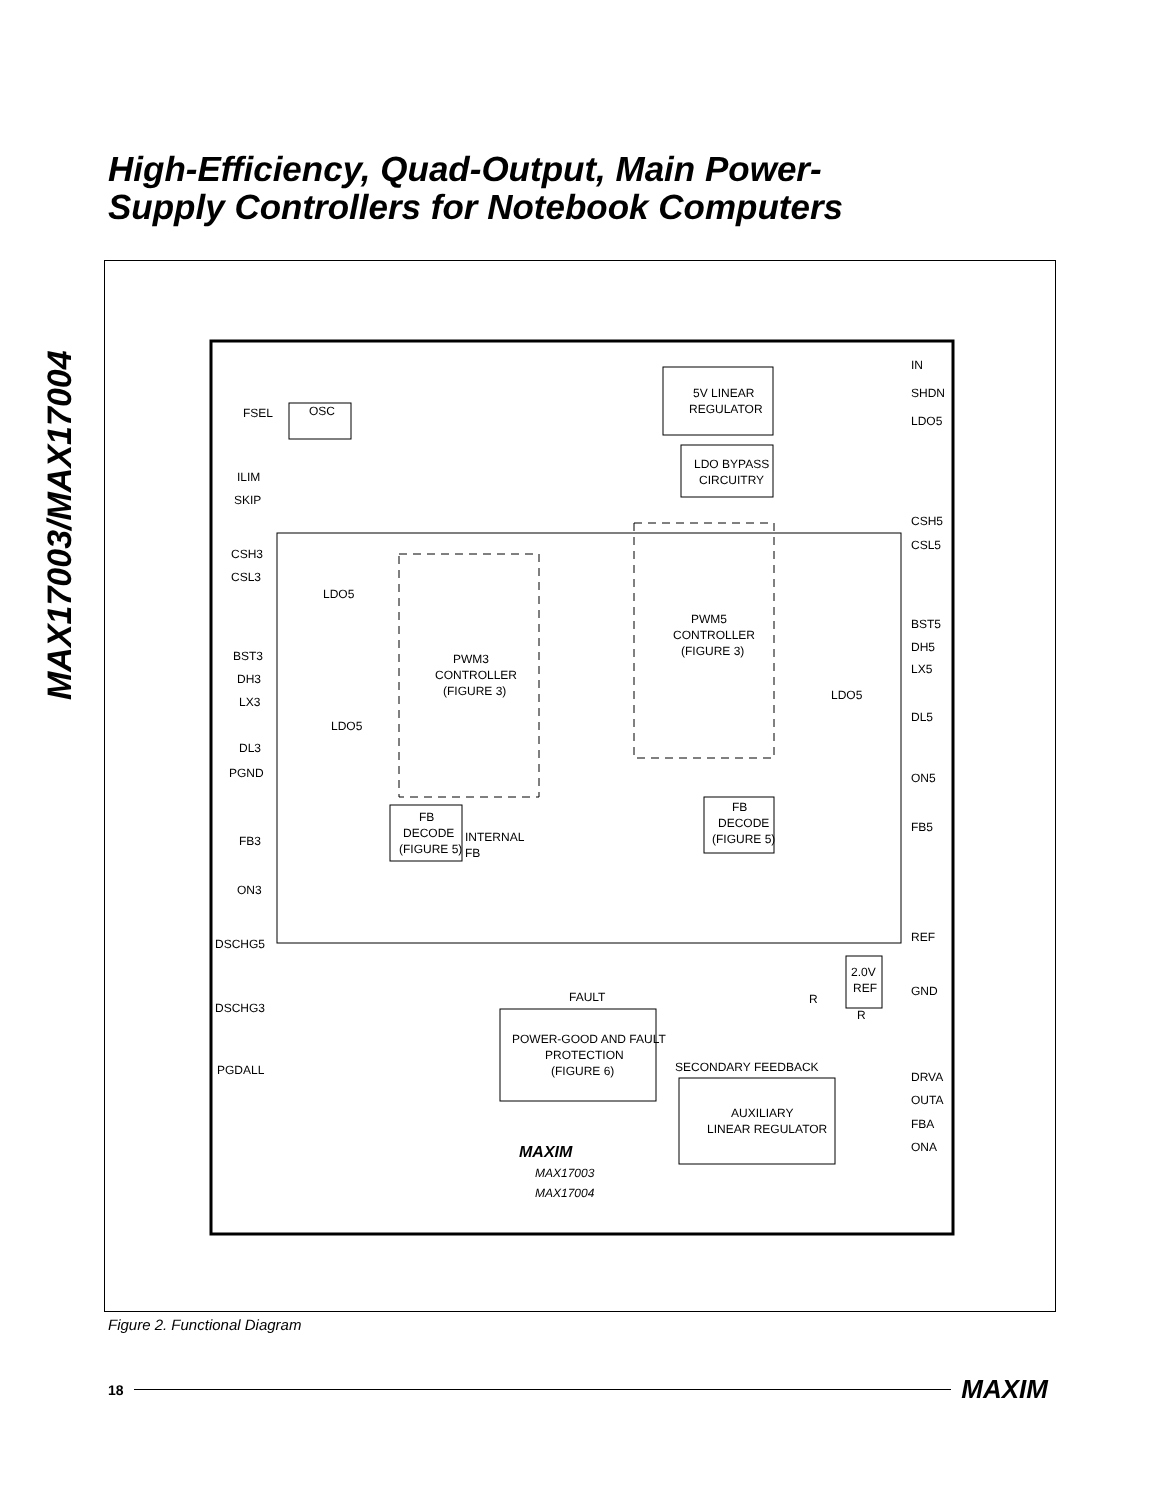MAX17003/MAX17004
High-Efficiency, Quad-Output, Main Power-
Supply Controllers for Notebook Computers
IN
SHDN
LDO5
5V LINEAR
REGULATOR
LDO BYPASS
CIRCUITRY
FSEL
OSC
ILIM
SKIP
CSH5
CSL5
CSH3
CSL3
LDO5
PWM5
CONTROLLER
(FIGURE 3)
BST5
DH5
LX5
BST3
DH3
LX3
PWM3
CONTROLLER
(FIGURE 3)
LDO5
DL5
LDO5
DL3
PGND
ON5
FB
DECODE
(FIGURE 5)
INTERNAL
FB
FB
DECODE
(FIGURE 5)
FB5
FB3
ON3
REF
DSCHG5
2.0V
REF
GND
R
R
DSCHG3
PGDALL
POWER-GOOD AND FAULT
PROTECTION
(FIGURE 6)
FAULT
SECONDARY FEEDBACK
DRVA
OUTA
FBA
ONA
AUXILIARY
LINEAR REGULATOR
MAXIM
MAX17003
MAX17004
Figure 2. Functional Diagram
18 MAXIM